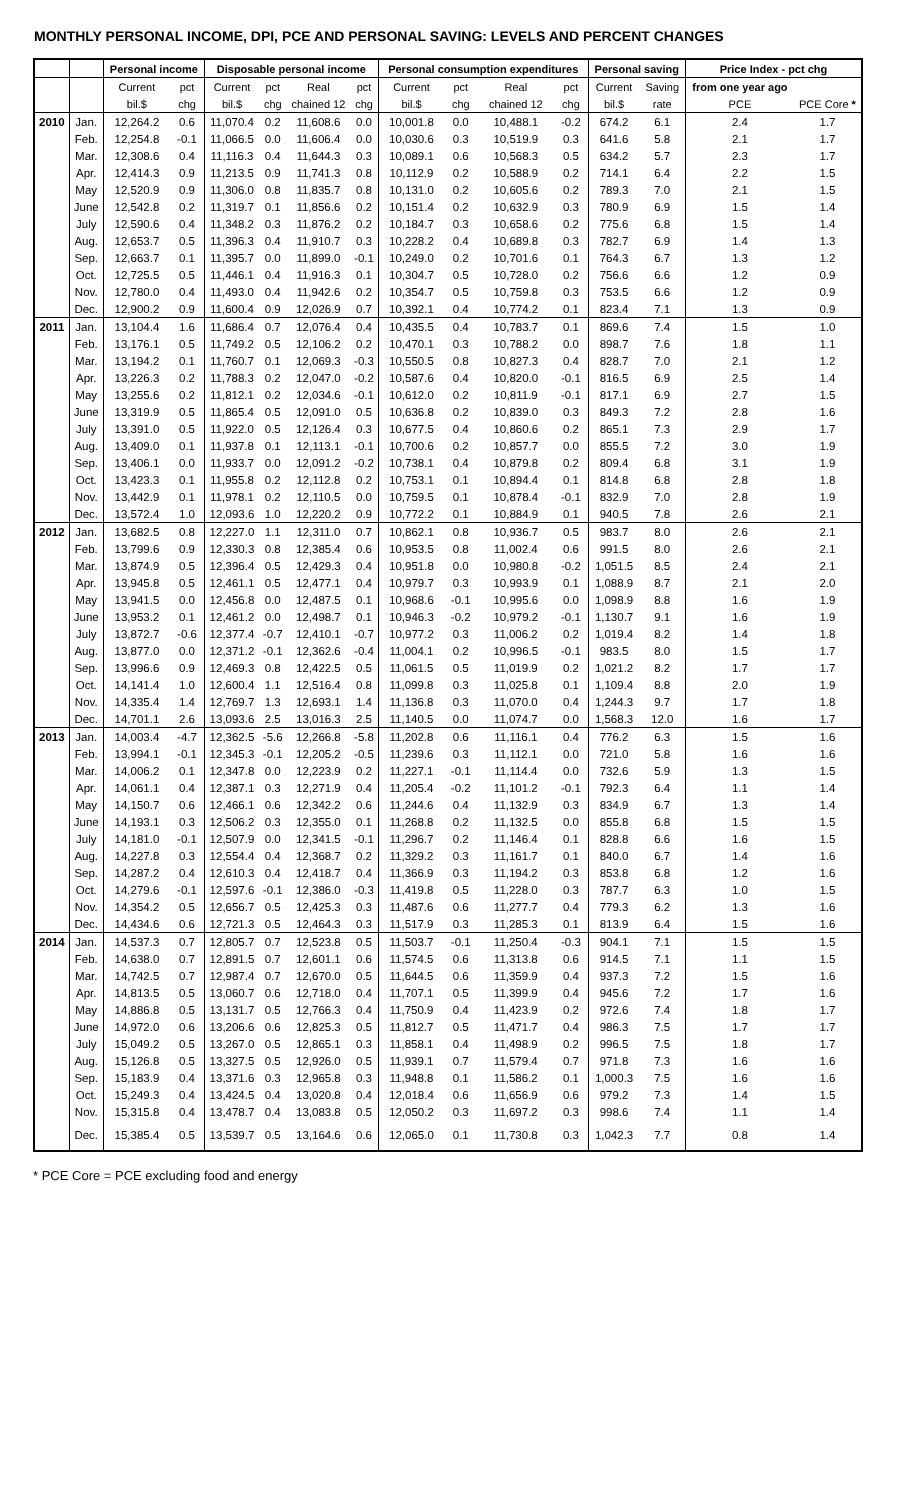MONTHLY PERSONAL INCOME, DPI, PCE AND PERSONAL SAVING: LEVELS AND PERCENT CHANGES
| | | Personal income | | Disposable personal income | | | | Personal consumption expenditures | | | | Personal saving | | Price Index - pct chg | |
| --- | --- | --- | --- | --- | --- | --- | --- | --- | --- | --- | --- | --- | --- | --- | --- |
| | | Current | pct | Current | pct | Real | pct | Current | pct | Real | pct | Current | Saving | from one year ago | |
| | | bil.$ | chg | bil.$ | chg | chained 12 | chg | bil.$ | chg | chained 12 | chg | bil.$ | rate | PCE | PCE Core * |
| 2010 | Jan. | 12,264.2 | 0.6 | 11,070.4 | 0.2 | 11,608.6 | 0.0 | 10,001.8 | 0.0 | 10,488.1 | -0.2 | 674.2 | 6.1 | 2.4 | 1.7 |
| | Feb. | 12,254.8 | -0.1 | 11,066.5 | 0.0 | 11,606.4 | 0.0 | 10,030.6 | 0.3 | 10,519.9 | 0.3 | 641.6 | 5.8 | 2.1 | 1.7 |
| | Mar. | 12,308.6 | 0.4 | 11,116.3 | 0.4 | 11,644.3 | 0.3 | 10,089.1 | 0.6 | 10,568.3 | 0.5 | 634.2 | 5.7 | 2.3 | 1.7 |
| | Apr. | 12,414.3 | 0.9 | 11,213.5 | 0.9 | 11,741.3 | 0.8 | 10,112.9 | 0.2 | 10,588.9 | 0.2 | 714.1 | 6.4 | 2.2 | 1.5 |
| | May | 12,520.9 | 0.9 | 11,306.0 | 0.8 | 11,835.7 | 0.8 | 10,131.0 | 0.2 | 10,605.6 | 0.2 | 789.3 | 7.0 | 2.1 | 1.5 |
| | June | 12,542.8 | 0.2 | 11,319.7 | 0.1 | 11,856.6 | 0.2 | 10,151.4 | 0.2 | 10,632.9 | 0.3 | 780.9 | 6.9 | 1.5 | 1.4 |
| | July | 12,590.6 | 0.4 | 11,348.2 | 0.3 | 11,876.2 | 0.2 | 10,184.7 | 0.3 | 10,658.6 | 0.2 | 775.6 | 6.8 | 1.5 | 1.4 |
| | Aug. | 12,653.7 | 0.5 | 11,396.3 | 0.4 | 11,910.7 | 0.3 | 10,228.2 | 0.4 | 10,689.8 | 0.3 | 782.7 | 6.9 | 1.4 | 1.3 |
| | Sep. | 12,663.7 | 0.1 | 11,395.7 | 0.0 | 11,899.0 | -0.1 | 10,249.0 | 0.2 | 10,701.6 | 0.1 | 764.3 | 6.7 | 1.3 | 1.2 |
| | Oct. | 12,725.5 | 0.5 | 11,446.1 | 0.4 | 11,916.3 | 0.1 | 10,304.7 | 0.5 | 10,728.0 | 0.2 | 756.6 | 6.6 | 1.2 | 0.9 |
| | Nov. | 12,780.0 | 0.4 | 11,493.0 | 0.4 | 11,942.6 | 0.2 | 10,354.7 | 0.5 | 10,759.8 | 0.3 | 753.5 | 6.6 | 1.2 | 0.9 |
| | Dec. | 12,900.2 | 0.9 | 11,600.4 | 0.9 | 12,026.9 | 0.7 | 10,392.1 | 0.4 | 10,774.2 | 0.1 | 823.4 | 7.1 | 1.3 | 0.9 |
| 2011 | Jan. | 13,104.4 | 1.6 | 11,686.4 | 0.7 | 12,076.4 | 0.4 | 10,435.5 | 0.4 | 10,783.7 | 0.1 | 869.6 | 7.4 | 1.5 | 1.0 |
| | Feb. | 13,176.1 | 0.5 | 11,749.2 | 0.5 | 12,106.2 | 0.2 | 10,470.1 | 0.3 | 10,788.2 | 0.0 | 898.7 | 7.6 | 1.8 | 1.1 |
| | Mar. | 13,194.2 | 0.1 | 11,760.7 | 0.1 | 12,069.3 | -0.3 | 10,550.5 | 0.8 | 10,827.3 | 0.4 | 828.7 | 7.0 | 2.1 | 1.2 |
| | Apr. | 13,226.3 | 0.2 | 11,788.3 | 0.2 | 12,047.0 | -0.2 | 10,587.6 | 0.4 | 10,820.0 | -0.1 | 816.5 | 6.9 | 2.5 | 1.4 |
| | May | 13,255.6 | 0.2 | 11,812.1 | 0.2 | 12,034.6 | -0.1 | 10,612.0 | 0.2 | 10,811.9 | -0.1 | 817.1 | 6.9 | 2.7 | 1.5 |
| | June | 13,319.9 | 0.5 | 11,865.4 | 0.5 | 12,091.0 | 0.5 | 10,636.8 | 0.2 | 10,839.0 | 0.3 | 849.3 | 7.2 | 2.8 | 1.6 |
| | July | 13,391.0 | 0.5 | 11,922.0 | 0.5 | 12,126.4 | 0.3 | 10,677.5 | 0.4 | 10,860.6 | 0.2 | 865.1 | 7.3 | 2.9 | 1.7 |
| | Aug. | 13,409.0 | 0.1 | 11,937.8 | 0.1 | 12,113.1 | -0.1 | 10,700.6 | 0.2 | 10,857.7 | 0.0 | 855.5 | 7.2 | 3.0 | 1.9 |
| | Sep. | 13,406.1 | 0.0 | 11,933.7 | 0.0 | 12,091.2 | -0.2 | 10,738.1 | 0.4 | 10,879.8 | 0.2 | 809.4 | 6.8 | 3.1 | 1.9 |
| | Oct. | 13,423.3 | 0.1 | 11,955.8 | 0.2 | 12,112.8 | 0.2 | 10,753.1 | 0.1 | 10,894.4 | 0.1 | 814.8 | 6.8 | 2.8 | 1.8 |
| | Nov. | 13,442.9 | 0.1 | 11,978.1 | 0.2 | 12,110.5 | 0.0 | 10,759.5 | 0.1 | 10,878.4 | -0.1 | 832.9 | 7.0 | 2.8 | 1.9 |
| | Dec. | 13,572.4 | 1.0 | 12,093.6 | 1.0 | 12,220.2 | 0.9 | 10,772.2 | 0.1 | 10,884.9 | 0.1 | 940.5 | 7.8 | 2.6 | 2.1 |
| 2012 | Jan. | 13,682.5 | 0.8 | 12,227.0 | 1.1 | 12,311.0 | 0.7 | 10,862.1 | 0.8 | 10,936.7 | 0.5 | 983.7 | 8.0 | 2.6 | 2.1 |
| | Feb. | 13,799.6 | 0.9 | 12,330.3 | 0.8 | 12,385.4 | 0.6 | 10,953.5 | 0.8 | 11,002.4 | 0.6 | 991.5 | 8.0 | 2.6 | 2.1 |
| | Mar. | 13,874.9 | 0.5 | 12,396.4 | 0.5 | 12,429.3 | 0.4 | 10,951.8 | 0.0 | 10,980.8 | -0.2 | 1,051.5 | 8.5 | 2.4 | 2.1 |
| | Apr. | 13,945.8 | 0.5 | 12,461.1 | 0.5 | 12,477.1 | 0.4 | 10,979.7 | 0.3 | 10,993.9 | 0.1 | 1,088.9 | 8.7 | 2.1 | 2.0 |
| | May | 13,941.5 | 0.0 | 12,456.8 | 0.0 | 12,487.5 | 0.1 | 10,968.6 | -0.1 | 10,995.6 | 0.0 | 1,098.9 | 8.8 | 1.6 | 1.9 |
| | June | 13,953.2 | 0.1 | 12,461.2 | 0.0 | 12,498.7 | 0.1 | 10,946.3 | -0.2 | 10,979.2 | -0.1 | 1,130.7 | 9.1 | 1.6 | 1.9 |
| | July | 13,872.7 | -0.6 | 12,377.4 | -0.7 | 12,410.1 | -0.7 | 10,977.2 | 0.3 | 11,006.2 | 0.2 | 1,019.4 | 8.2 | 1.4 | 1.8 |
| | Aug. | 13,877.0 | 0.0 | 12,371.2 | -0.1 | 12,362.6 | -0.4 | 11,004.1 | 0.2 | 10,996.5 | -0.1 | 983.5 | 8.0 | 1.5 | 1.7 |
| | Sep. | 13,996.6 | 0.9 | 12,469.3 | 0.8 | 12,422.5 | 0.5 | 11,061.5 | 0.5 | 11,019.9 | 0.2 | 1,021.2 | 8.2 | 1.7 | 1.7 |
| | Oct. | 14,141.4 | 1.0 | 12,600.4 | 1.1 | 12,516.4 | 0.8 | 11,099.8 | 0.3 | 11,025.8 | 0.1 | 1,109.4 | 8.8 | 2.0 | 1.9 |
| | Nov. | 14,335.4 | 1.4 | 12,769.7 | 1.3 | 12,693.1 | 1.4 | 11,136.8 | 0.3 | 11,070.0 | 0.4 | 1,244.3 | 9.7 | 1.7 | 1.8 |
| | Dec. | 14,701.1 | 2.6 | 13,093.6 | 2.5 | 13,016.3 | 2.5 | 11,140.5 | 0.0 | 11,074.7 | 0.0 | 1,568.3 | 12.0 | 1.6 | 1.7 |
| 2013 | Jan. | 14,003.4 | -4.7 | 12,362.5 | -5.6 | 12,266.8 | -5.8 | 11,202.8 | 0.6 | 11,116.1 | 0.4 | 776.2 | 6.3 | 1.5 | 1.6 |
| | Feb. | 13,994.1 | -0.1 | 12,345.3 | -0.1 | 12,205.2 | -0.5 | 11,239.6 | 0.3 | 11,112.1 | 0.0 | 721.0 | 5.8 | 1.6 | 1.6 |
| | Mar. | 14,006.2 | 0.1 | 12,347.8 | 0.0 | 12,223.9 | 0.2 | 11,227.1 | -0.1 | 11,114.4 | 0.0 | 732.6 | 5.9 | 1.3 | 1.5 |
| | Apr. | 14,061.1 | 0.4 | 12,387.1 | 0.3 | 12,271.9 | 0.4 | 11,205.4 | -0.2 | 11,101.2 | -0.1 | 792.3 | 6.4 | 1.1 | 1.4 |
| | May | 14,150.7 | 0.6 | 12,466.1 | 0.6 | 12,342.2 | 0.6 | 11,244.6 | 0.4 | 11,132.9 | 0.3 | 834.9 | 6.7 | 1.3 | 1.4 |
| | June | 14,193.1 | 0.3 | 12,506.2 | 0.3 | 12,355.0 | 0.1 | 11,268.8 | 0.2 | 11,132.5 | 0.0 | 855.8 | 6.8 | 1.5 | 1.5 |
| | July | 14,181.0 | -0.1 | 12,507.9 | 0.0 | 12,341.5 | -0.1 | 11,296.7 | 0.2 | 11,146.4 | 0.1 | 828.8 | 6.6 | 1.6 | 1.5 |
| | Aug. | 14,227.8 | 0.3 | 12,554.4 | 0.4 | 12,368.7 | 0.2 | 11,329.2 | 0.3 | 11,161.7 | 0.1 | 840.0 | 6.7 | 1.4 | 1.6 |
| | Sep. | 14,287.2 | 0.4 | 12,610.3 | 0.4 | 12,418.7 | 0.4 | 11,366.9 | 0.3 | 11,194.2 | 0.3 | 853.8 | 6.8 | 1.2 | 1.6 |
| | Oct. | 14,279.6 | -0.1 | 12,597.6 | -0.1 | 12,386.0 | -0.3 | 11,419.8 | 0.5 | 11,228.0 | 0.3 | 787.7 | 6.3 | 1.0 | 1.5 |
| | Nov. | 14,354.2 | 0.5 | 12,656.7 | 0.5 | 12,425.3 | 0.3 | 11,487.6 | 0.6 | 11,277.7 | 0.4 | 779.3 | 6.2 | 1.3 | 1.6 |
| | Dec. | 14,434.6 | 0.6 | 12,721.3 | 0.5 | 12,464.3 | 0.3 | 11,517.9 | 0.3 | 11,285.3 | 0.1 | 813.9 | 6.4 | 1.5 | 1.6 |
| 2014 | Jan. | 14,537.3 | 0.7 | 12,805.7 | 0.7 | 12,523.8 | 0.5 | 11,503.7 | -0.1 | 11,250.4 | -0.3 | 904.1 | 7.1 | 1.5 | 1.5 |
| | Feb. | 14,638.0 | 0.7 | 12,891.5 | 0.7 | 12,601.1 | 0.6 | 11,574.5 | 0.6 | 11,313.8 | 0.6 | 914.5 | 7.1 | 1.1 | 1.5 |
| | Mar. | 14,742.5 | 0.7 | 12,987.4 | 0.7 | 12,670.0 | 0.5 | 11,644.5 | 0.6 | 11,359.9 | 0.4 | 937.3 | 7.2 | 1.5 | 1.6 |
| | Apr. | 14,813.5 | 0.5 | 13,060.7 | 0.6 | 12,718.0 | 0.4 | 11,707.1 | 0.5 | 11,399.9 | 0.4 | 945.6 | 7.2 | 1.7 | 1.6 |
| | May | 14,886.8 | 0.5 | 13,131.7 | 0.5 | 12,766.3 | 0.4 | 11,750.9 | 0.4 | 11,423.9 | 0.2 | 972.6 | 7.4 | 1.8 | 1.7 |
| | June | 14,972.0 | 0.6 | 13,206.6 | 0.6 | 12,825.3 | 0.5 | 11,812.7 | 0.5 | 11,471.7 | 0.4 | 986.3 | 7.5 | 1.7 | 1.7 |
| | July | 15,049.2 | 0.5 | 13,267.0 | 0.5 | 12,865.1 | 0.3 | 11,858.1 | 0.4 | 11,498.9 | 0.2 | 996.5 | 7.5 | 1.8 | 1.7 |
| | Aug. | 15,126.8 | 0.5 | 13,327.5 | 0.5 | 12,926.0 | 0.5 | 11,939.1 | 0.7 | 11,579.4 | 0.7 | 971.8 | 7.3 | 1.6 | 1.6 |
| | Sep. | 15,183.9 | 0.4 | 13,371.6 | 0.3 | 12,965.8 | 0.3 | 11,948.8 | 0.1 | 11,586.2 | 0.1 | 1,000.3 | 7.5 | 1.6 | 1.6 |
| | Oct. | 15,249.3 | 0.4 | 13,424.5 | 0.4 | 13,020.8 | 0.4 | 12,018.4 | 0.6 | 11,656.9 | 0.6 | 979.2 | 7.3 | 1.4 | 1.5 |
| | Nov. | 15,315.8 | 0.4 | 13,478.7 | 0.4 | 13,083.8 | 0.5 | 12,050.2 | 0.3 | 11,697.2 | 0.3 | 998.6 | 7.4 | 1.1 | 1.4 |
| | Dec. | 15,385.4 | 0.5 | 13,539.7 | 0.5 | 13,164.6 | 0.6 | 12,065.0 | 0.1 | 11,730.8 | 0.3 | 1,042.3 | 7.7 | 0.8 | 1.4 |
* PCE Core = PCE excluding food and energy